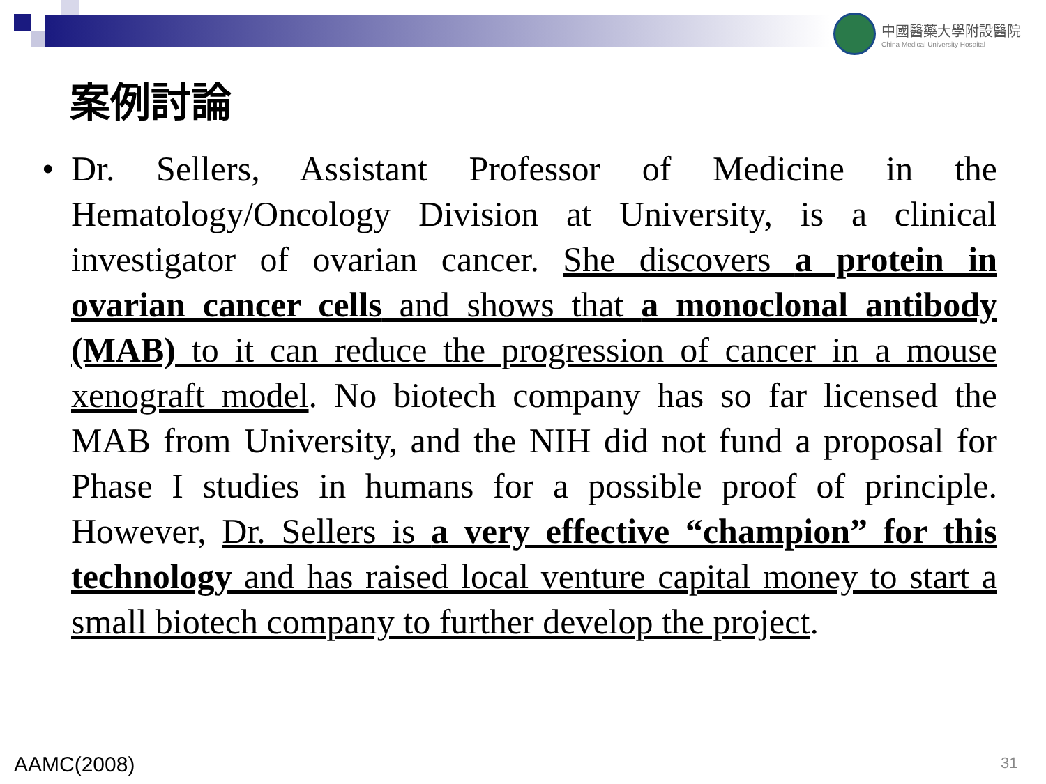中國醫藥大學附設醫院
China Medical University Hospital
案例討論
• Dr. Sellers, Assistant Professor of Medicine in the Hematology/Oncology Division at University, is a clinical investigator of ovarian cancer. She discovers a protein in ovarian cancer cells and shows that a monoclonal antibody (MAB) to it can reduce the progression of cancer in a mouse xenograft model. No biotech company has so far licensed the MAB from University, and the NIH did not fund a proposal for Phase I studies in humans for a possible proof of principle. However, Dr. Sellers is a very effective “champion” for this technology and has raised local venture capital money to start a small biotech company to further develop the project.
AAMC(2008) 31